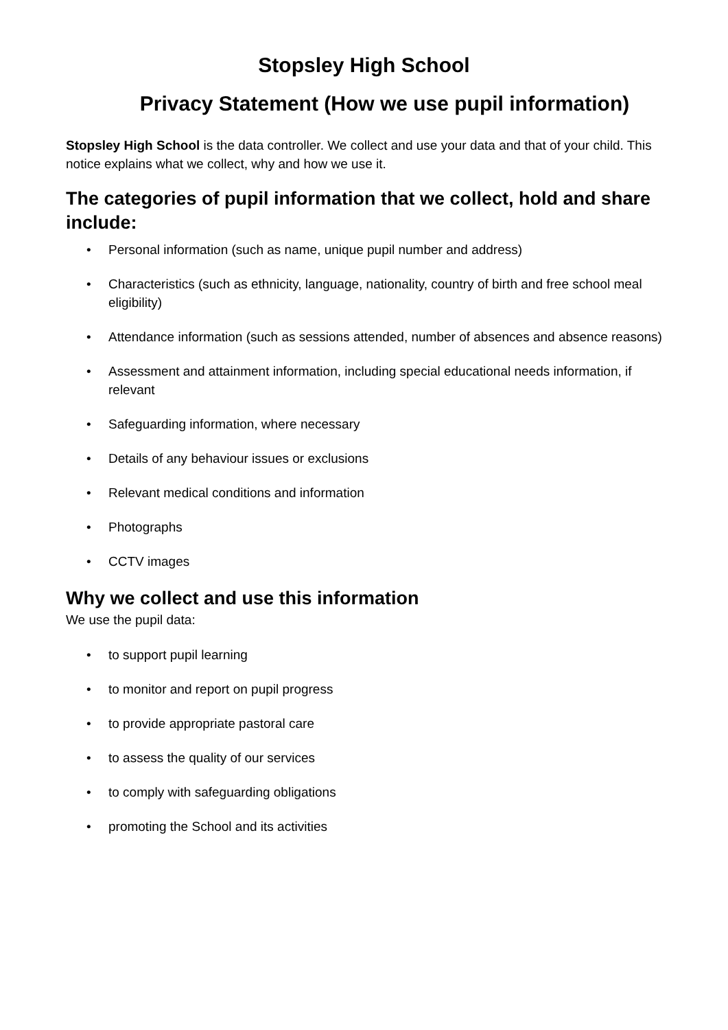Stopsley High School
Privacy Statement (How we use pupil information)
Stopsley High School is the data controller. We collect and use your data and that of your child. This notice explains what we collect, why and how we use it.
The categories of pupil information that we collect, hold and share include:
• Personal information (such as name, unique pupil number and address)
• Characteristics (such as ethnicity, language, nationality, country of birth and free school meal eligibility)
• Attendance information (such as sessions attended, number of absences and absence reasons)
• Assessment and attainment information, including special educational needs information, if relevant
• Safeguarding information, where necessary
• Details of any behaviour issues or exclusions
• Relevant medical conditions and information
• Photographs
• CCTV images
Why we collect and use this information
We use the pupil data:
• to support pupil learning
• to monitor and report on pupil progress
• to provide appropriate pastoral care
• to assess the quality of our services
• to comply with safeguarding obligations
• promoting the School and its activities